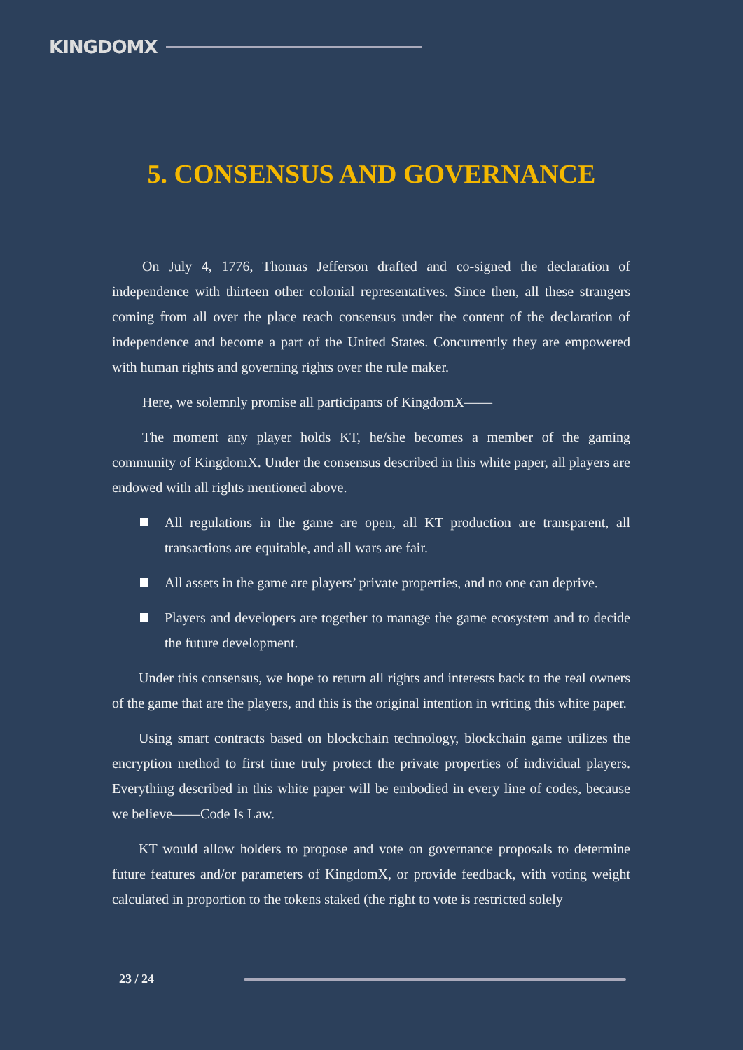KINGDOMX
5. CONSENSUS AND GOVERNANCE
On July 4, 1776, Thomas Jefferson drafted and co-signed the declaration of independence with thirteen other colonial representatives. Since then, all these strangers coming from all over the place reach consensus under the content of the declaration of independence and become a part of the United States. Concurrently they are empowered with human rights and governing rights over the rule maker.
Here, we solemnly promise all participants of KingdomX——
The moment any player holds KT, he/she becomes a member of the gaming community of KingdomX. Under the consensus described in this white paper, all players are endowed with all rights mentioned above.
All regulations in the game are open, all KT production are transparent, all transactions are equitable, and all wars are fair.
All assets in the game are players’ private properties, and no one can deprive.
Players and developers are together to manage the game ecosystem and to decide the future development.
Under this consensus, we hope to return all rights and interests back to the real owners of the game that are the players, and this is the original intention in writing this white paper.
Using smart contracts based on blockchain technology, blockchain game utilizes the encryption method to first time truly protect the private properties of individual players. Everything described in this white paper will be embodied in every line of codes, because we believe——Code Is Law.
KT would allow holders to propose and vote on governance proposals to determine future features and/or parameters of KingdomX, or provide feedback, with voting weight calculated in proportion to the tokens staked (the right to vote is restricted solely
23 / 24